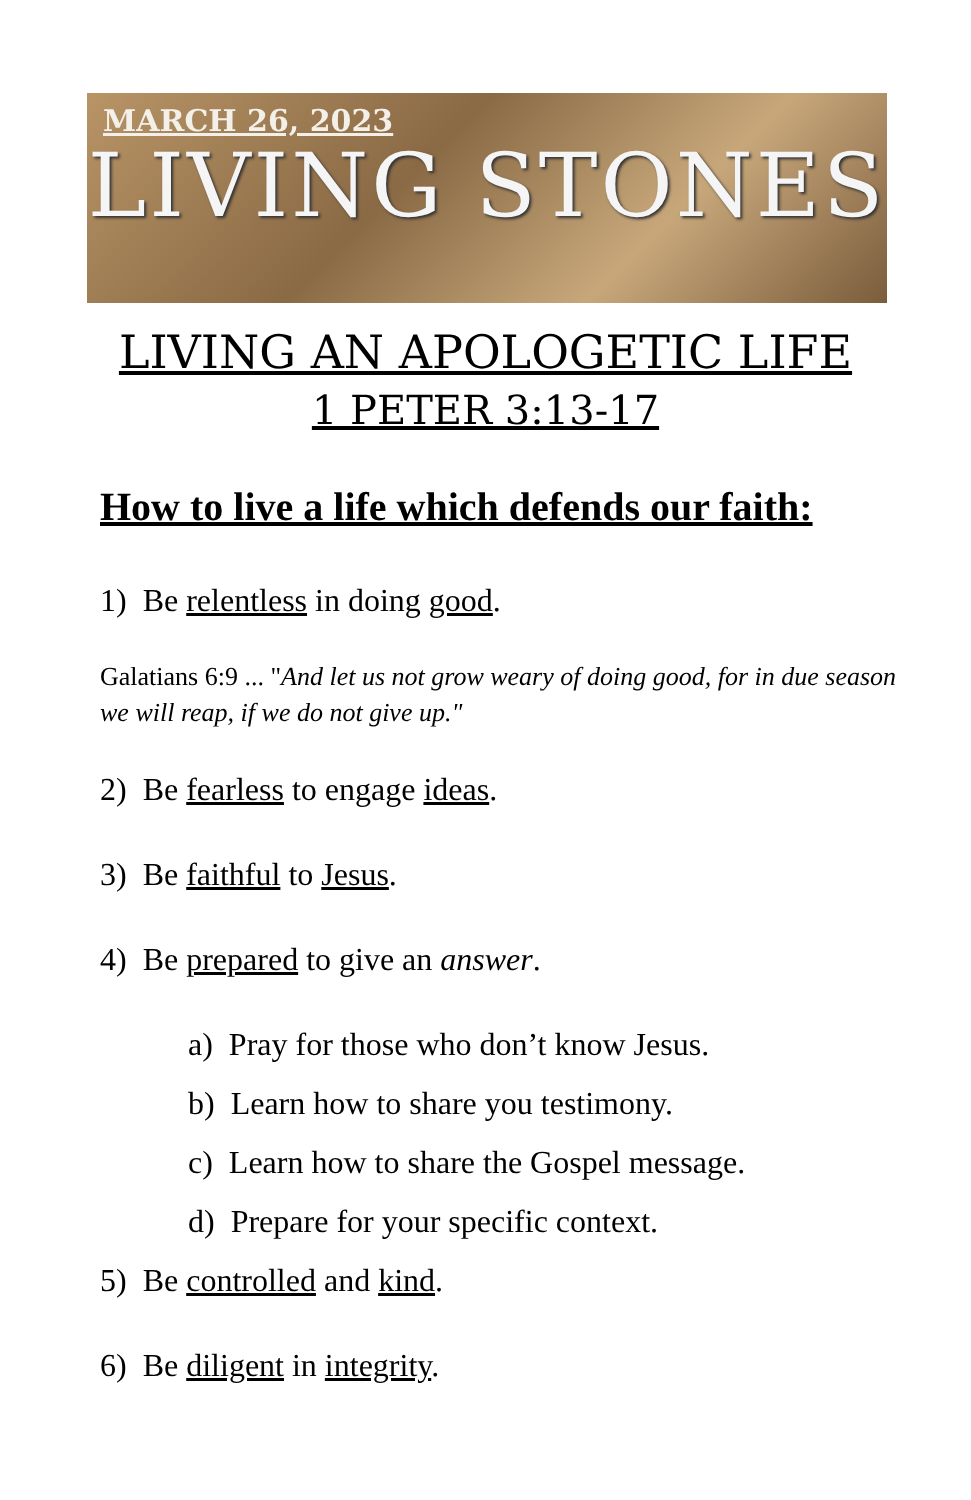MARCH 26, 2023
LIVING STONES
LIVING AN APOLOGETIC LIFE
1 PETER 3:13-17
How to live a life which defends our faith:
1) Be relentless in doing good.
Galatians 6:9 ... "And let us not grow weary of doing good, for in due season we will reap, if we do not give up."
2) Be fearless to engage ideas.
3) Be faithful to Jesus.
4) Be prepared to give an answer.
a) Pray for those who don’t know Jesus.
b) Learn how to share you testimony.
c) Learn how to share the Gospel message.
d) Prepare for your specific context.
5) Be controlled and kind.
6) Be diligent in integrity.